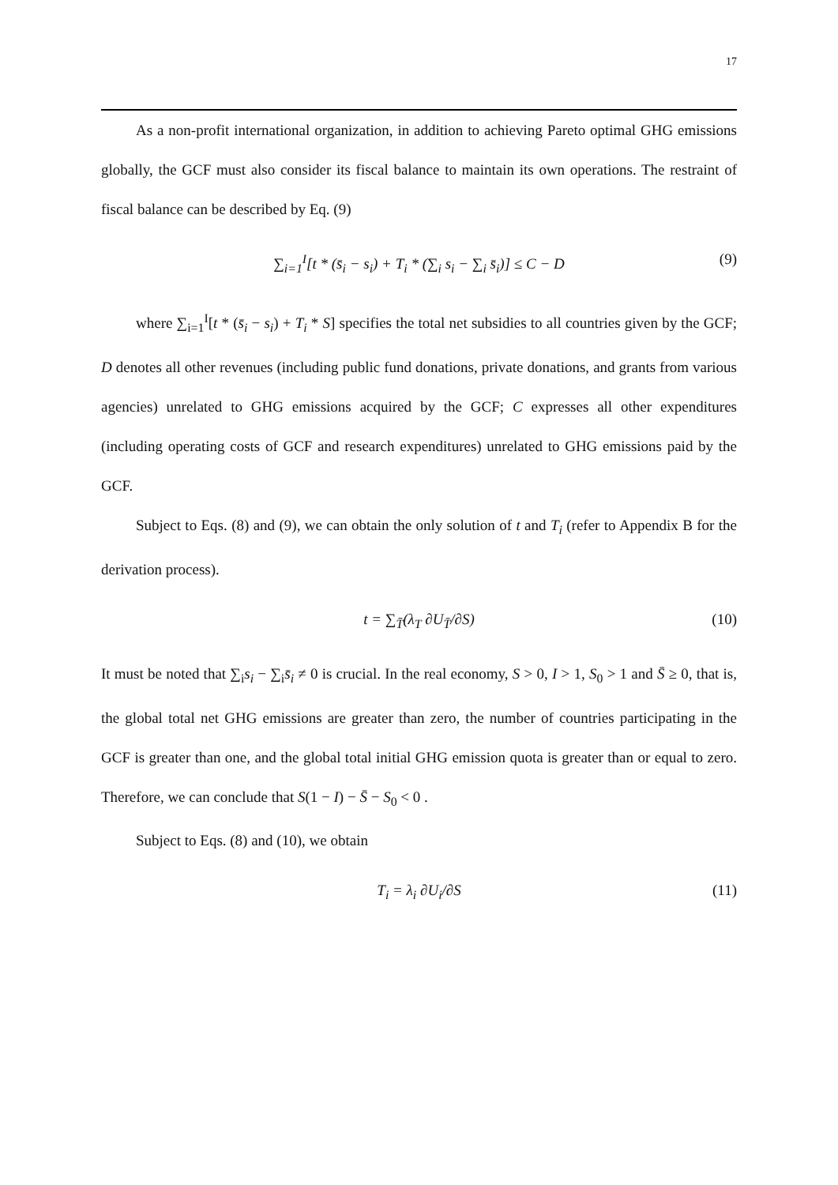17
As a non-profit international organization, in addition to achieving Pareto optimal GHG emissions globally, the GCF must also consider its fiscal balance to maintain its own operations. The restraint of fiscal balance can be described by Eq. (9)
∑<sub>i=1</sub><sup>I</sup>[t * (s̄<sub>i</sub> − s<sub>i</sub>) + T<sub>i</sub> * (∑<sub>i</sub> s<sub>i</sub> − ∑<sub>i</sub> s̄<sub>i</sub>)] ≤ C − D (9)
where ∑<sub>i=1</sub><sup>I</sup>[t * (s̄<sub>i</sub> − s<sub>i</sub>) + T<sub>i</sub> * S] specifies the total net subsidies to all countries given by the GCF; D denotes all other revenues (including public fund donations, private donations, and grants from various agencies) unrelated to GHG emissions acquired by the GCF; C expresses all other expenditures (including operating costs of GCF and research expenditures) unrelated to GHG emissions paid by the GCF.
Subject to Eqs. (8) and (9), we can obtain the only solution of t and T<sub>i</sub> (refer to Appendix B for the derivation process).
t = ∑<sub>T̄</sub>(λ<sub>T</sub> ∂U<sub>T̄</sub>/∂S) (10)
It must be noted that ∑<sub>i</sub>s<sub>i</sub> − ∑<sub>i</sub>s̄<sub>i</sub> ≠ 0 is crucial. In the real economy, S > 0, I > 1, S<sub>0</sub> > 1 and S̄ ≥ 0, that is, the global total net GHG emissions are greater than zero, the number of countries participating in the GCF is greater than one, and the global total initial GHG emission quota is greater than or equal to zero. Therefore, we can conclude that S(1 − I) − S̄ − S<sub>0</sub> < 0 .
Subject to Eqs. (8) and (10), we obtain
T<sub>i</sub> = λ<sub>i</sub> ∂U<sub>i</sub>/∂S (11)